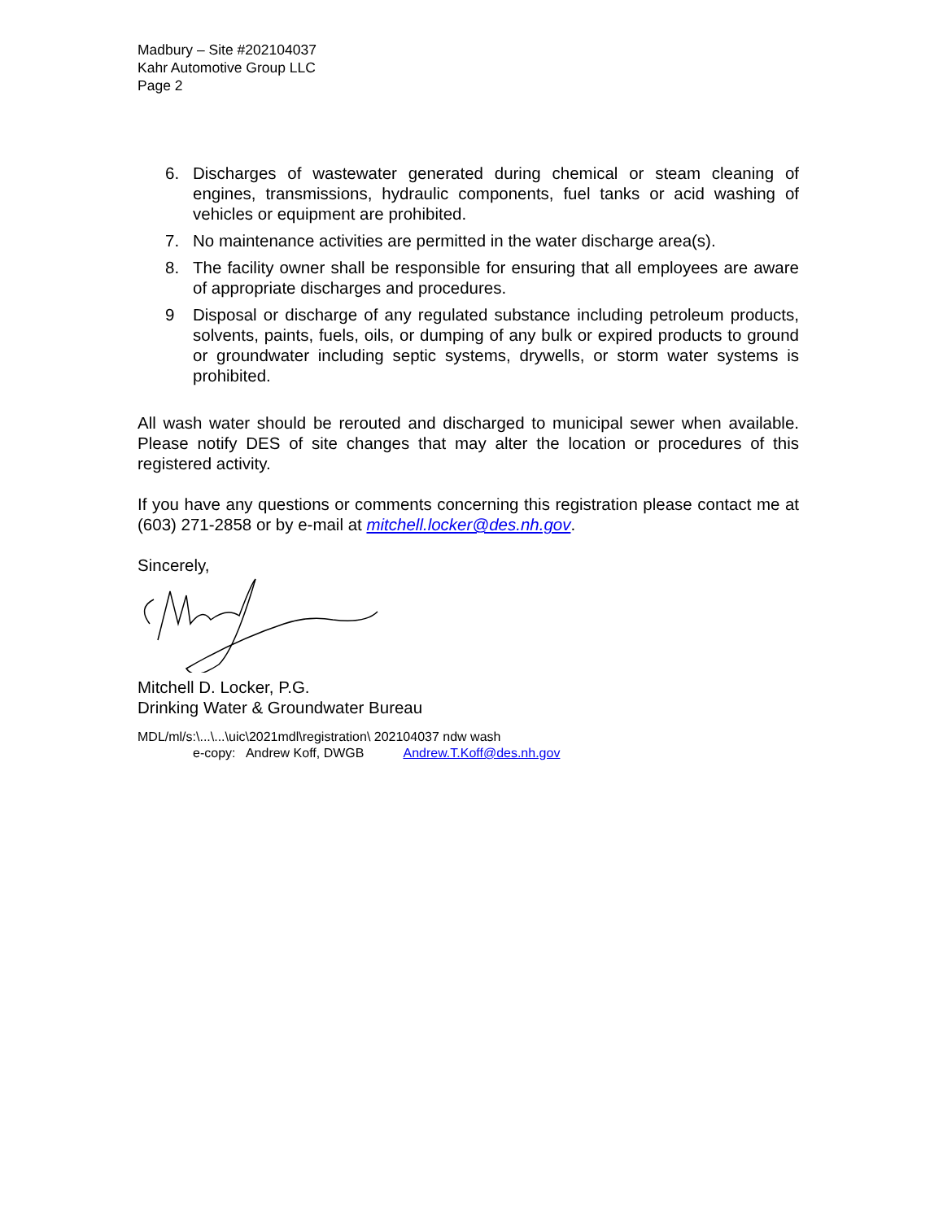Madbury – Site #202104037
Kahr Automotive Group LLC
Page 2
6. Discharges of wastewater generated during chemical or steam cleaning of engines, transmissions, hydraulic components, fuel tanks or acid washing of vehicles or equipment are prohibited.
7. No maintenance activities are permitted in the water discharge area(s).
8. The facility owner shall be responsible for ensuring that all employees are aware of appropriate discharges and procedures.
9 Disposal or discharge of any regulated substance including petroleum products, solvents, paints, fuels, oils, or dumping of any bulk or expired products to ground or groundwater including septic systems, drywells, or storm water systems is prohibited.
All wash water should be rerouted and discharged to municipal sewer when available. Please notify DES of site changes that may alter the location or procedures of this registered activity.
If you have any questions or comments concerning this registration please contact me at (603) 271-2858 or by e-mail at mitchell.locker@des.nh.gov.
Sincerely,
Mitchell D. Locker, P.G.
Drinking Water & Groundwater Bureau
MDL/ml/s:\...\...\uic\2021mdl\registration\ 202104037 ndw wash
e-copy: Andrew Koff, DWGB Andrew.T.Koff@des.nh.gov